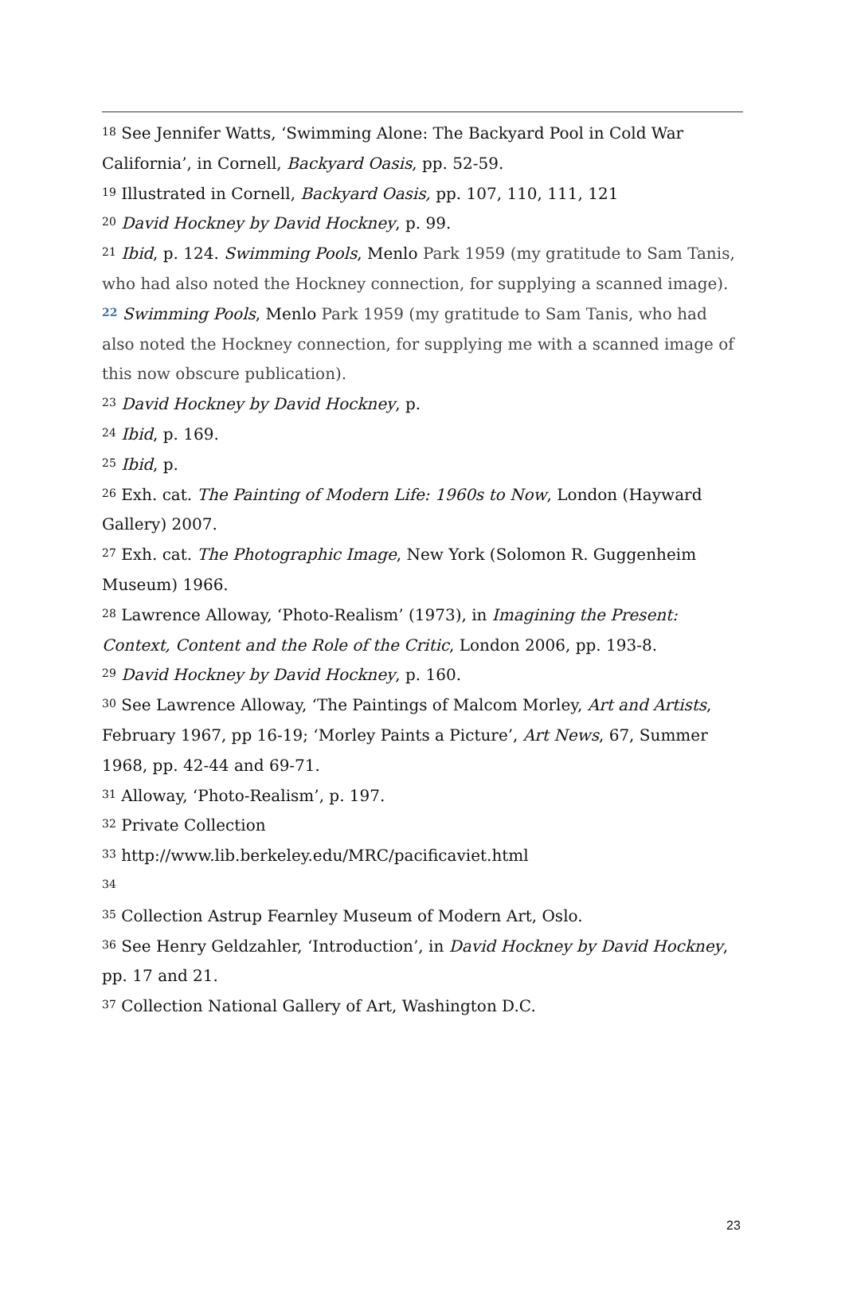<sup>18</sup> See Jennifer Watts, ‘Swimming Alone: The Backyard Pool in Cold War California’, in Cornell, Backyard Oasis, pp. 52-59.
<sup>19</sup> Illustrated in Cornell, Backyard Oasis, pp. 107, 110, 111, 121
<sup>20</sup> David Hockney by David Hockney, p. 99.
<sup>21</sup> Ibid, p. 124. Swimming Pools, Menlo Park 1959 (my gratitude to Sam Tanis, who had also noted the Hockney connection, for supplying a scanned image).
<sup>22</sup> Swimming Pools, Menlo Park 1959 (my gratitude to Sam Tanis, who had also noted the Hockney connection, for supplying me with a scanned image of this now obscure publication).
<sup>23</sup> David Hockney by David Hockney, p.
<sup>24</sup> Ibid, p. 169.
<sup>25</sup> Ibid, p.
<sup>26</sup> Exh. cat. The Painting of Modern Life: 1960s to Now, London (Hayward Gallery) 2007.
<sup>27</sup> Exh. cat. The Photographic Image, New York (Solomon R. Guggenheim Museum) 1966.
<sup>28</sup> Lawrence Alloway, ‘Photo-Realism’ (1973), in Imagining the Present: Context, Content and the Role of the Critic, London 2006, pp. 193-8.
<sup>29</sup> David Hockney by David Hockney, p. 160.
<sup>30</sup> See Lawrence Alloway, ‘The Paintings of Malcom Morley, Art and Artists, February 1967, pp 16-19; ‘Morley Paints a Picture’, Art News, 67, Summer 1968, pp. 42-44 and 69-71.
<sup>31</sup> Alloway, ‘Photo-Realism’, p. 197.
<sup>32</sup> Private Collection
<sup>33</sup> http://www.lib.berkeley.edu/MRC/pacificaviet.html
<sup>34</sup>
<sup>35</sup> Collection Astrup Fearnley Museum of Modern Art, Oslo.
<sup>36</sup> See Henry Geldzahler, ‘Introduction’, in David Hockney by David Hockney, pp. 17 and 21.
<sup>37</sup> Collection National Gallery of Art, Washington D.C.
23